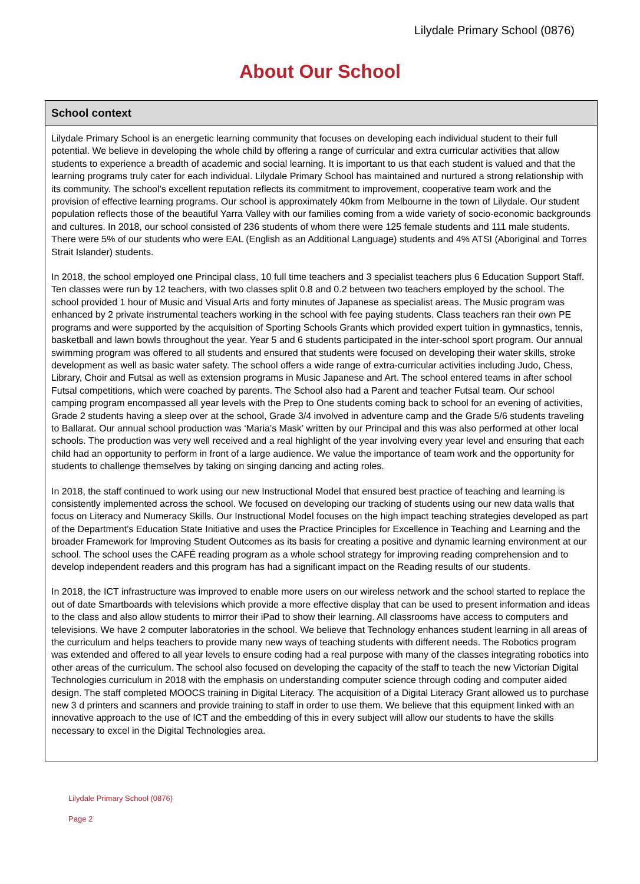Lilydale Primary School (0876)
About Our School
School context
Lilydale Primary School is an energetic learning community that focuses on developing each individual student to their full potential. We believe in developing the whole child by offering a range of curricular and extra curricular activities that allow students to experience a breadth of academic and social learning. It is important to us that each student is valued and that the learning programs truly cater for each individual. Lilydale Primary School has maintained and nurtured a strong relationship with its community. The school’s excellent reputation reflects its commitment to improvement, cooperative team work and the provision of effective learning programs. Our school is approximately 40km from Melbourne in the town of Lilydale. Our student population reflects those of the beautiful Yarra Valley with our families coming from a wide variety of socio-economic backgrounds and cultures. In 2018, our school consisted of 236 students of whom there were 125 female students and 111 male students. There were 5% of our students who were EAL (English as an Additional Language) students and 4% ATSI (Aboriginal and Torres Strait Islander) students.
In 2018, the school employed one Principal class, 10 full time teachers and 3 specialist teachers plus 6 Education Support Staff. Ten classes were run by 12 teachers, with two classes split 0.8 and 0.2 between two teachers employed by the school. The school provided 1 hour of Music and Visual Arts and forty minutes of Japanese as specialist areas. The Music program was enhanced by 2 private instrumental teachers working in the school with fee paying students. Class teachers ran their own PE programs and were supported by the acquisition of Sporting Schools Grants which provided expert tuition in gymnastics, tennis, basketball and lawn bowls throughout the year. Year 5 and 6 students participated in the inter-school sport program. Our annual swimming program was offered to all students and ensured that students were focused on developing their water skills, stroke development as well as basic water safety. The school offers a wide range of extra-curricular activities including Judo, Chess, Library, Choir and Futsal as well as extension programs in Music Japanese and Art. The school entered teams in after school Futsal competitions, which were coached by parents. The School also had a Parent and teacher Futsal team. Our school camping program encompassed all year levels with the Prep to One students coming back to school for an evening of activities, Grade 2 students having a sleep over at the school, Grade 3/4 involved in adventure camp and the Grade 5/6 students traveling to Ballarat. Our annual school production was ‘Maria’s Mask’ written by our Principal and this was also performed at other local schools. The production was very well received and a real highlight of the year involving every year level and ensuring that each child had an opportunity to perform in front of a large audience. We value the importance of team work and the opportunity for students to challenge themselves by taking on singing dancing and acting roles.
In 2018, the staff continued to work using our new Instructional Model that ensured best practice of teaching and learning is consistently implemented across the school. We focused on developing our tracking of students using our new data walls that focus on Literacy and Numeracy Skills. Our Instructional Model focuses on the high impact teaching strategies developed as part of the Department’s Education State Initiative and uses the Practice Principles for Excellence in Teaching and Learning and the broader Framework for Improving Student Outcomes as its basis for creating a positive and dynamic learning environment at our school. The school uses the CAFÉ reading program as a whole school strategy for improving reading comprehension and to develop independent readers and this program has had a significant impact on the Reading results of our students.
In 2018, the ICT infrastructure was improved to enable more users on our wireless network and the school started to replace the out of date Smartboards with televisions which provide a more effective display that can be used to present information and ideas to the class and also allow students to mirror their iPad to show their learning. All classrooms have access to computers and televisions. We have 2 computer laboratories in the school. We believe that Technology enhances student learning in all areas of the curriculum and helps teachers to provide many new ways of teaching students with different needs. The Robotics program was extended and offered to all year levels to ensure coding had a real purpose with many of the classes integrating robotics into other areas of the curriculum. The school also focused on developing the capacity of the staff to teach the new Victorian Digital Technologies curriculum in 2018 with the emphasis on understanding computer science through coding and computer aided design. The staff completed MOOCS training in Digital Literacy. The acquisition of a Digital Literacy Grant allowed us to purchase new 3 d printers and scanners and provide training to staff in order to use them. We believe that this equipment linked with an innovative approach to the use of ICT and the embedding of this in every subject will allow our students to have the skills necessary to excel in the Digital Technologies area.
Lilydale Primary School (0876)
Page 2